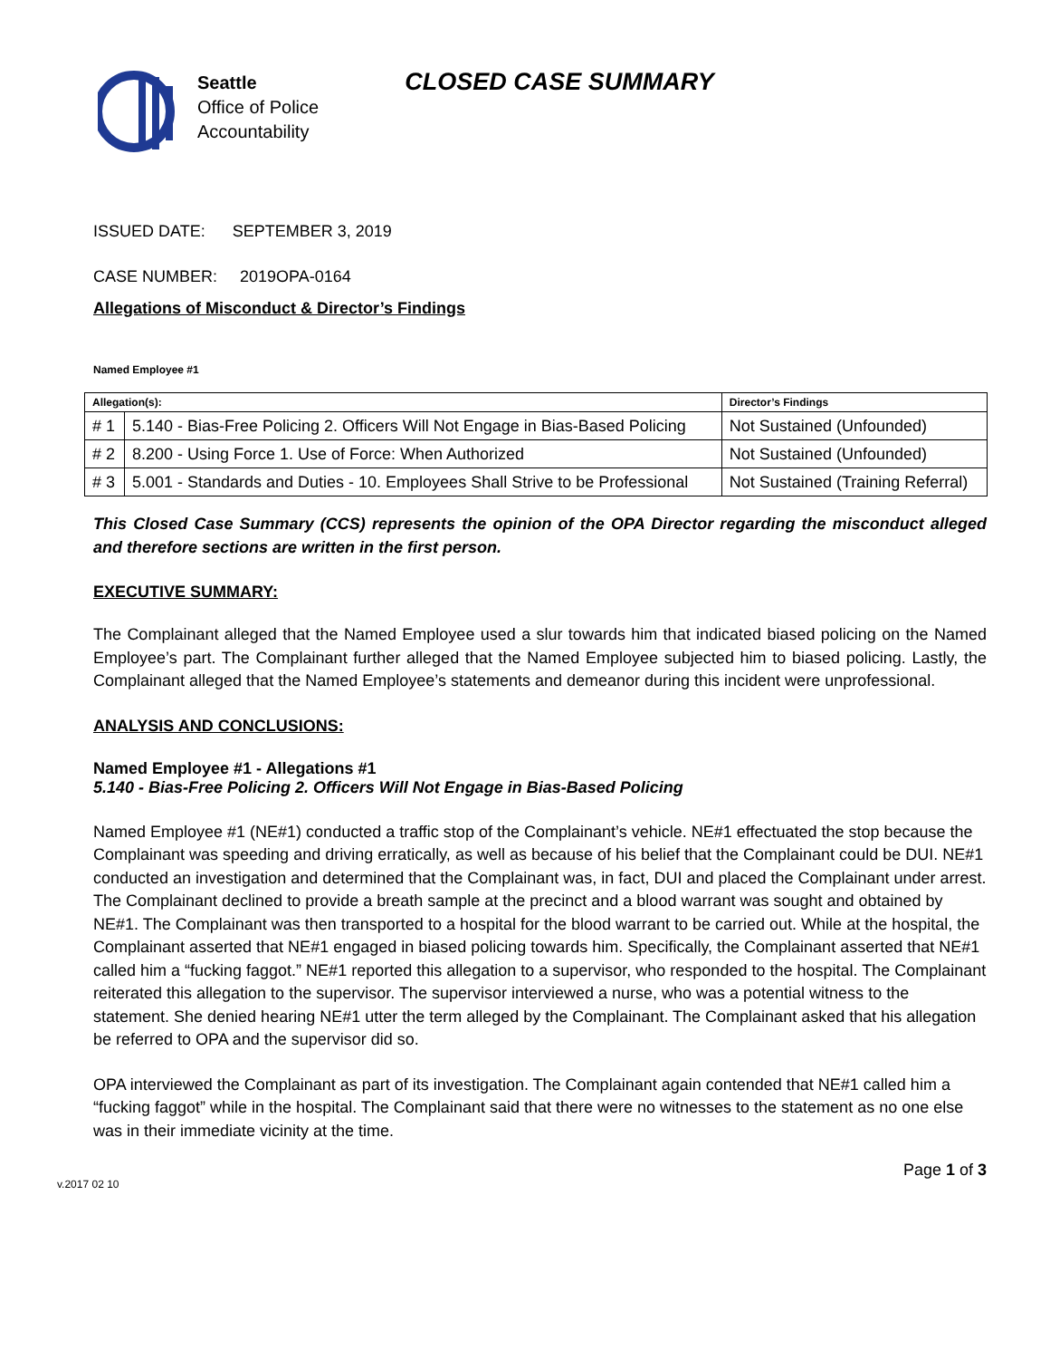Seattle
Office of Police
Accountability
CLOSED CASE SUMMARY
ISSUED DATE: SEPTEMBER 3, 2019
CASE NUMBER: 2019OPA-0164
Allegations of Misconduct & Director’s Findings
Named Employee #1
| Allegation(s): | | Director’s Findings |
| --- | --- | --- |
| # 1 | 5.140 - Bias-Free Policing 2. Officers Will Not Engage in Bias-Based Policing | Not Sustained (Unfounded) |
| # 2 | 8.200 - Using Force 1. Use of Force: When Authorized | Not Sustained (Unfounded) |
| # 3 | 5.001 - Standards and Duties - 10. Employees Shall Strive to be Professional | Not Sustained (Training Referral) |
This Closed Case Summary (CCS) represents the opinion of the OPA Director regarding the misconduct alleged and therefore sections are written in the first person.
EXECUTIVE SUMMARY:
The Complainant alleged that the Named Employee used a slur towards him that indicated biased policing on the Named Employee’s part. The Complainant further alleged that the Named Employee subjected him to biased policing. Lastly, the Complainant alleged that the Named Employee’s statements and demeanor during this incident were unprofessional.
ANALYSIS AND CONCLUSIONS:
Named Employee #1 - Allegations #1
5.140 - Bias-Free Policing 2. Officers Will Not Engage in Bias-Based Policing
Named Employee #1 (NE#1) conducted a traffic stop of the Complainant’s vehicle. NE#1 effectuated the stop because the Complainant was speeding and driving erratically, as well as because of his belief that the Complainant could be DUI. NE#1 conducted an investigation and determined that the Complainant was, in fact, DUI and placed the Complainant under arrest. The Complainant declined to provide a breath sample at the precinct and a blood warrant was sought and obtained by NE#1. The Complainant was then transported to a hospital for the blood warrant to be carried out. While at the hospital, the Complainant asserted that NE#1 engaged in biased policing towards him. Specifically, the Complainant asserted that NE#1 called him a “fucking faggot.” NE#1 reported this allegation to a supervisor, who responded to the hospital. The Complainant reiterated this allegation to the supervisor. The supervisor interviewed a nurse, who was a potential witness to the statement. She denied hearing NE#1 utter the term alleged by the Complainant. The Complainant asked that his allegation be referred to OPA and the supervisor did so.
OPA interviewed the Complainant as part of its investigation. The Complainant again contended that NE#1 called him a “fucking faggot” while in the hospital. The Complainant said that there were no witnesses to the statement as no one else was in their immediate vicinity at the time.
v.2017 02 10 Page 1 of 3